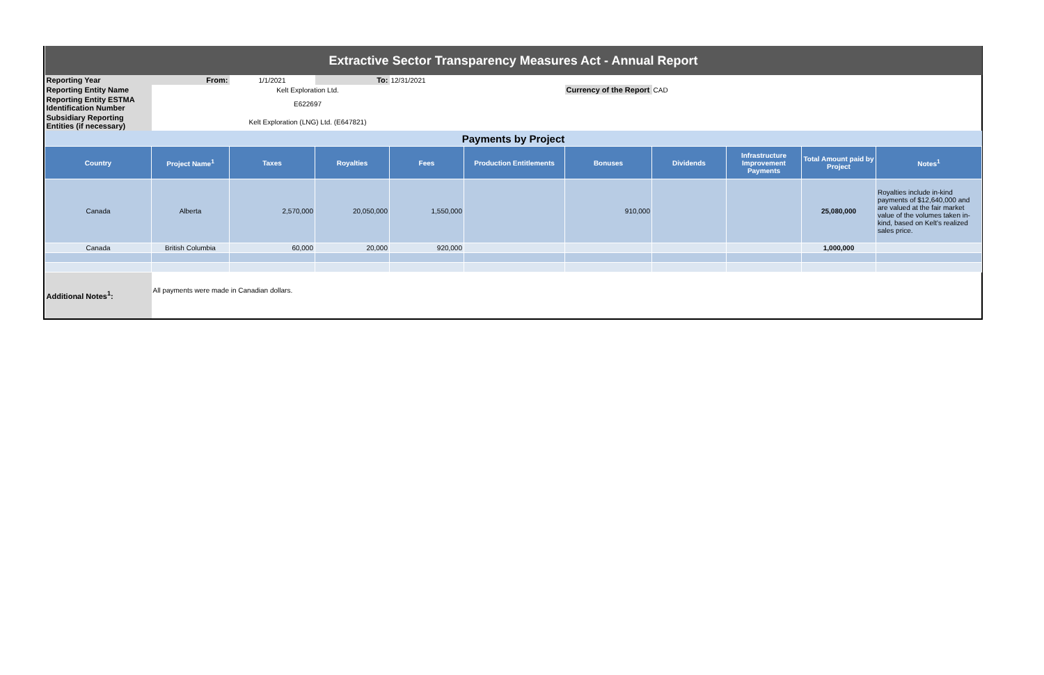| Extractive Sector Transparency Measures Act - Annual Report | | | | | | | | | | |
| Reporting Year | From: | 1/1/2021 | To: | 12/31/2021 | | | | | | |
| Reporting Entity Name | Kelt Exploration Ltd. | | | | | Currency of the Report | CAD | | | |
| Reporting Entity ESTMA Identification Number | E622697 | | | | | | | | | |
| Subsidiary Reporting Entities (if necessary) | Kelt Exploration (LNG) Ltd. (E647821) | | | | | | | | | |
| Payments by Project | | | | | | | | | | |
| Country | Project Name<sup>1</sup> | Taxes | Royalties | Fees | Production Entitlements | Bonuses | Dividends | Infrastructure Improvement Payments | Total Amount paid by Project | Notes<sup>1</sup> |
| Canada | Alberta | 2,570,000 | 20,050,000 | 1,550,000 | | 910,000 | | | 25,080,000 | Royalties include in-kind payments of $12,640,000 and are valued at the fair market value of the volumes taken in-kind, based on Kelt's realized sales price. |
| Canada | British Columbia | 60,000 | 20,000 | 920,000 | | | | | 1,000,000 | |
| Additional Notes<sup>1</sup>: | All payments were made in Canadian dollars. | | | | | | | | | |